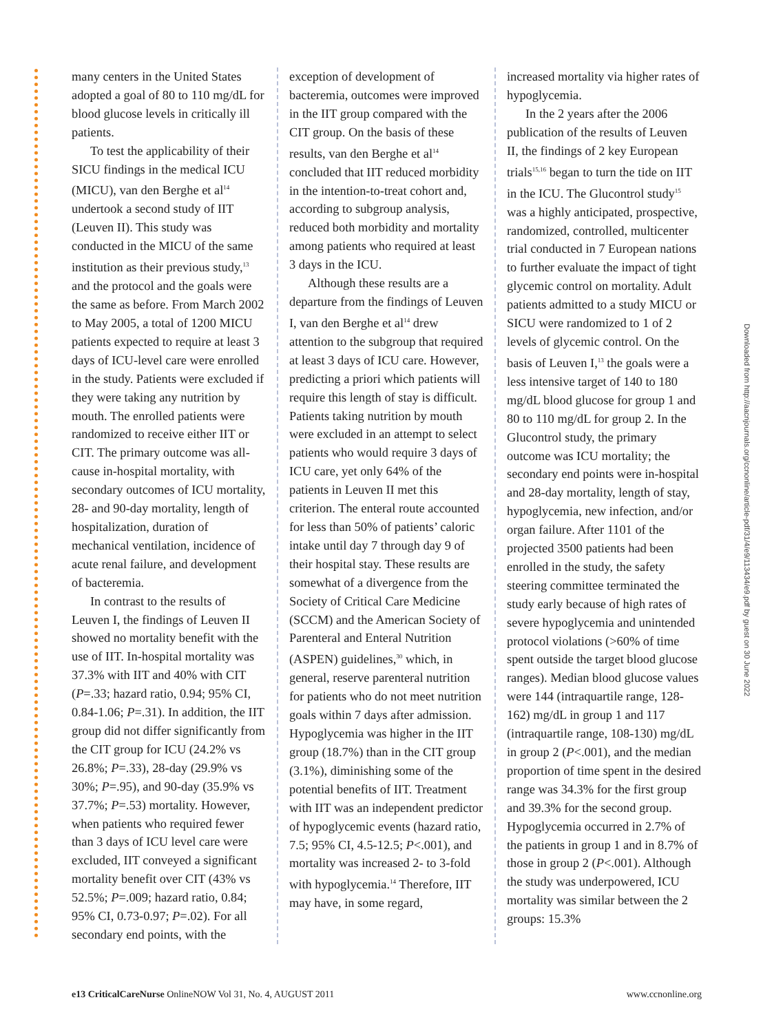many centers in the United States adopted a goal of 80 to 110 mg/dL for blood glucose levels in critically ill patients.
To test the applicability of their SICU findings in the medical ICU (MICU), van den Berghe et al<sup>14</sup> undertook a second study of IIT (Leuven II). This study was conducted in the MICU of the same institution as their previous study,<sup>13</sup> and the protocol and the goals were the same as before. From March 2002 to May 2005, a total of 1200 MICU patients expected to require at least 3 days of ICU-level care were enrolled in the study. Patients were excluded if they were taking any nutrition by mouth. The enrolled patients were randomized to receive either IIT or CIT. The primary outcome was all-cause in-hospital mortality, with secondary outcomes of ICU mortality, 28- and 90-day mortality, length of hospitalization, duration of mechanical ventilation, incidence of acute renal failure, and development of bacteremia.
In contrast to the results of Leuven I, the findings of Leuven II showed no mortality benefit with the use of IIT. In-hospital mortality was 37.3% with IIT and 40% with CIT (P=.33; hazard ratio, 0.94; 95% CI, 0.84-1.06; P=.31). In addition, the IIT group did not differ significantly from the CIT group for ICU (24.2% vs 26.8%; P=.33), 28-day (29.9% vs 30%; P=.95), and 90-day (35.9% vs 37.7%; P=.53) mortality. However, when patients who required fewer than 3 days of ICU level care were excluded, IIT conveyed a significant mortality benefit over CIT (43% vs 52.5%; P=.009; hazard ratio, 0.84; 95% CI, 0.73-0.97; P=.02). For all secondary end points, with the
exception of development of bacteremia, outcomes were improved in the IIT group compared with the CIT group. On the basis of these results, van den Berghe et al<sup>14</sup> concluded that IIT reduced morbidity in the intention-to-treat cohort and, according to subgroup analysis, reduced both morbidity and mortality among patients who required at least 3 days in the ICU.
Although these results are a departure from the findings of Leuven I, van den Berghe et al<sup>14</sup> drew attention to the subgroup that required at least 3 days of ICU care. However, predicting a priori which patients will require this length of stay is difficult. Patients taking nutrition by mouth were excluded in an attempt to select patients who would require 3 days of ICU care, yet only 64% of the patients in Leuven II met this criterion. The enteral route accounted for less than 50% of patients’ caloric intake until day 7 through day 9 of their hospital stay. These results are somewhat of a divergence from the Society of Critical Care Medicine (SCCM) and the American Society of Parenteral and Enteral Nutrition (ASPEN) guidelines,<sup>30</sup> which, in general, reserve parenteral nutrition for patients who do not meet nutrition goals within 7 days after admission. Hypoglycemia was higher in the IIT group (18.7%) than in the CIT group (3.1%), diminishing some of the potential benefits of IIT. Treatment with IIT was an independent predictor of hypoglycemic events (hazard ratio, 7.5; 95% CI, 4.5-12.5; P<.001), and mortality was increased 2- to 3-fold with hypoglycemia.<sup>14</sup> Therefore, IIT may have, in some regard,
increased mortality via higher rates of hypoglycemia.
In the 2 years after the 2006 publication of the results of Leuven II, the findings of 2 key European trials<sup>15,16</sup> began to turn the tide on IIT in the ICU. The Glucontrol study<sup>15</sup> was a highly anticipated, prospective, randomized, controlled, multicenter trial conducted in 7 European nations to further evaluate the impact of tight glycemic control on mortality. Adult patients admitted to a study MICU or SICU were randomized to 1 of 2 levels of glycemic control. On the basis of Leuven I,<sup>13</sup> the goals were a less intensive target of 140 to 180 mg/dL blood glucose for group 1 and 80 to 110 mg/dL for group 2. In the Glucontrol study, the primary outcome was ICU mortality; the secondary end points were in-hospital and 28-day mortality, length of stay, hypoglycemia, new infection, and/or organ failure. After 1101 of the projected 3500 patients had been enrolled in the study, the safety steering committee terminated the study early because of high rates of severe hypoglycemia and unintended protocol violations (>60% of time spent outside the target blood glucose ranges). Median blood glucose values were 144 (intraquartile range, 128-162) mg/dL in group 1 and 117 (intraquartile range, 108-130) mg/dL in group 2 (P<.001), and the median proportion of time spent in the desired range was 34.3% for the first group and 39.3% for the second group. Hypoglycemia occurred in 2.7% of the patients in group 1 and in 8.7% of those in group 2 (P<.001). Although the study was underpowered, ICU mortality was similar between the 2 groups: 15.3%
Downloaded from http://aacnjournals.org/ccnonline/article-pdf/31/4/e9/113434/e9.pdf by guest on 30 June 2022
e13 CriticalCareNurse OnlineNOW Vol 31, No. 4, AUGUST 2011 www.ccnonline.org